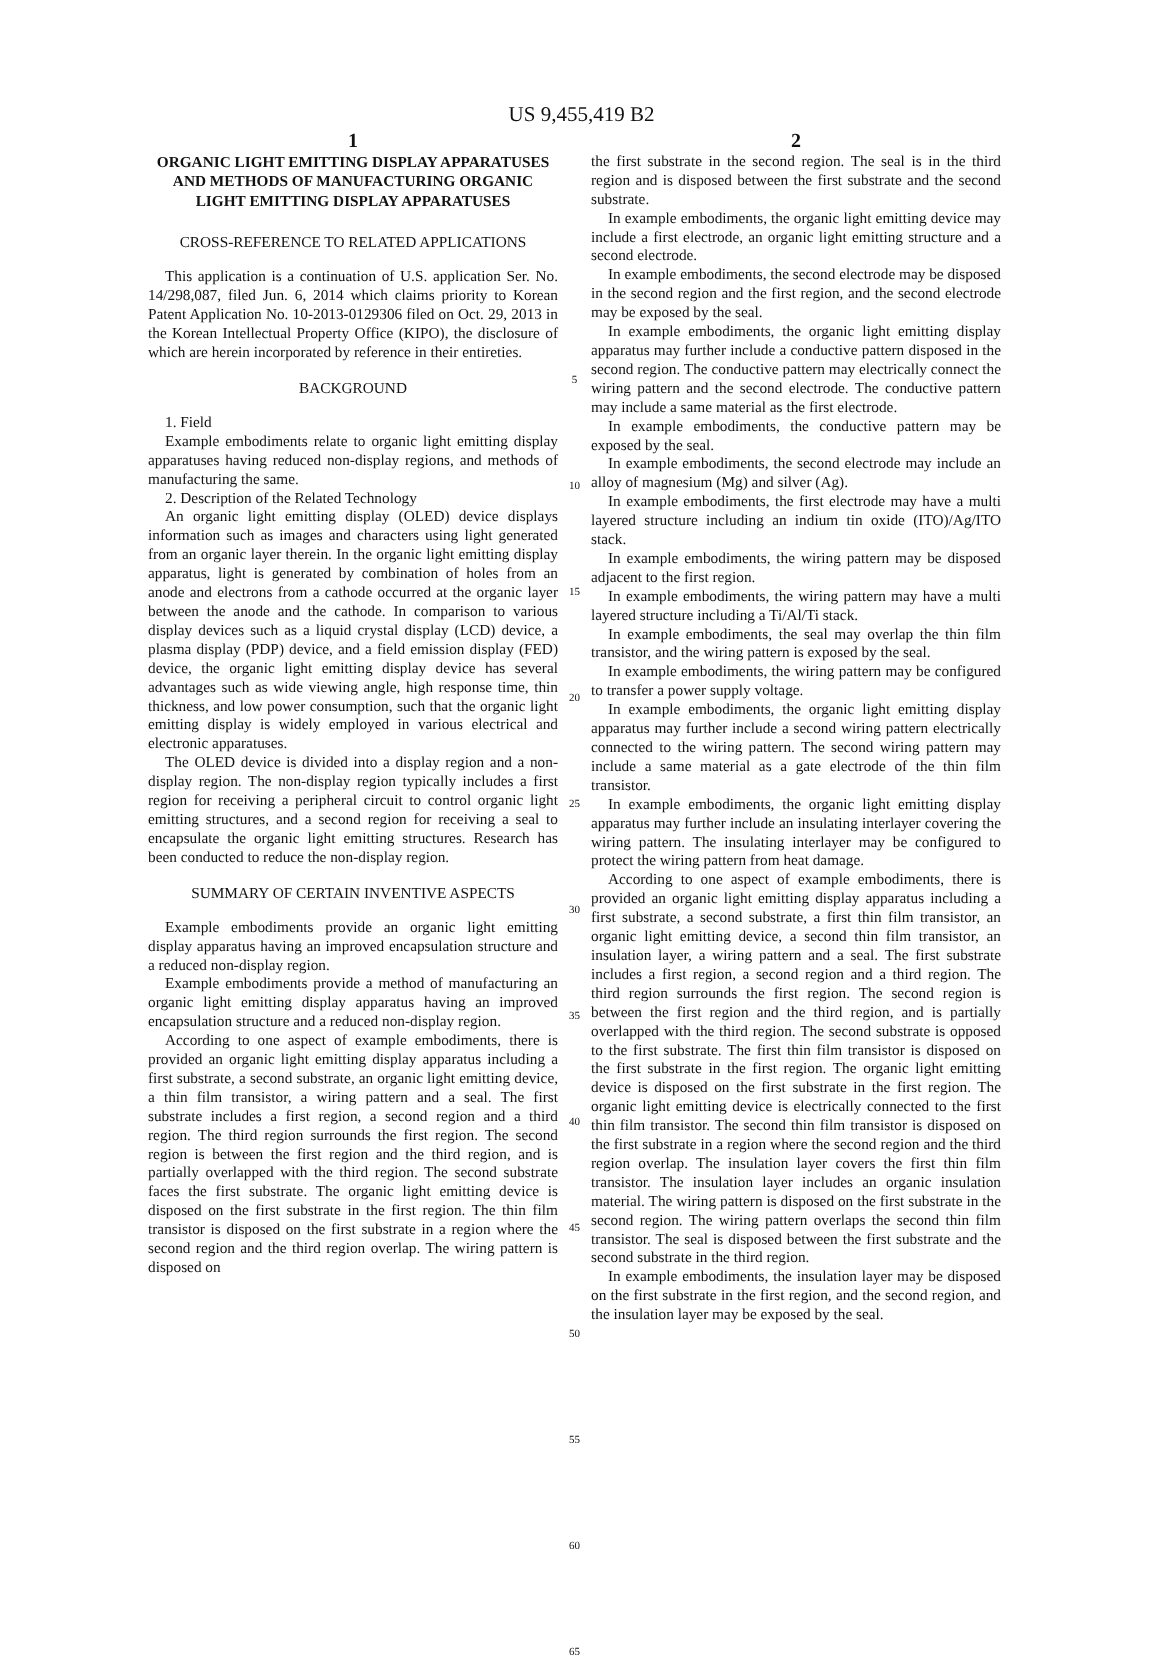US 9,455,419 B2
1
ORGANIC LIGHT EMITTING DISPLAY APPARATUSES AND METHODS OF MANUFACTURING ORGANIC LIGHT EMITTING DISPLAY APPARATUSES
CROSS-REFERENCE TO RELATED APPLICATIONS
This application is a continuation of U.S. application Ser. No. 14/298,087, filed Jun. 6, 2014 which claims priority to Korean Patent Application No. 10-2013-0129306 filed on Oct. 29, 2013 in the Korean Intellectual Property Office (KIPO), the disclosure of which are herein incorporated by reference in their entireties.
BACKGROUND
1. Field
Example embodiments relate to organic light emitting display apparatuses having reduced non-display regions, and methods of manufacturing the same.
2. Description of the Related Technology
An organic light emitting display (OLED) device displays information such as images and characters using light generated from an organic layer therein. In the organic light emitting display apparatus, light is generated by combination of holes from an anode and electrons from a cathode occurred at the organic layer between the anode and the cathode. In comparison to various display devices such as a liquid crystal display (LCD) device, a plasma display (PDP) device, and a field emission display (FED) device, the organic light emitting display device has several advantages such as wide viewing angle, high response time, thin thickness, and low power consumption, such that the organic light emitting display is widely employed in various electrical and electronic apparatuses.
The OLED device is divided into a display region and a non-display region. The non-display region typically includes a first region for receiving a peripheral circuit to control organic light emitting structures, and a second region for receiving a seal to encapsulate the organic light emitting structures. Research has been conducted to reduce the non-display region.
SUMMARY OF CERTAIN INVENTIVE ASPECTS
Example embodiments provide an organic light emitting display apparatus having an improved encapsulation structure and a reduced non-display region.
Example embodiments provide a method of manufacturing an organic light emitting display apparatus having an improved encapsulation structure and a reduced non-display region.
According to one aspect of example embodiments, there is provided an organic light emitting display apparatus including a first substrate, a second substrate, an organic light emitting device, a thin film transistor, a wiring pattern and a seal. The first substrate includes a first region, a second region and a third region. The third region surrounds the first region. The second region is between the first region and the third region, and is partially overlapped with the third region. The second substrate faces the first substrate. The organic light emitting device is disposed on the first substrate in the first region. The thin film transistor is disposed on the first substrate in a region where the second region and the third region overlap. The wiring pattern is disposed on
5
10
15
20
25
30
35
40
45
50
55
60
65
2
the first substrate in the second region. The seal is in the third region and is disposed between the first substrate and the second substrate.
In example embodiments, the organic light emitting device may include a first electrode, an organic light emitting structure and a second electrode.
In example embodiments, the second electrode may be disposed in the second region and the first region, and the second electrode may be exposed by the seal.
In example embodiments, the organic light emitting display apparatus may further include a conductive pattern disposed in the second region. The conductive pattern may electrically connect the wiring pattern and the second electrode. The conductive pattern may include a same material as the first electrode.
In example embodiments, the conductive pattern may be exposed by the seal.
In example embodiments, the second electrode may include an alloy of magnesium (Mg) and silver (Ag).
In example embodiments, the first electrode may have a multi layered structure including an indium tin oxide (ITO)/Ag/ITO stack.
In example embodiments, the wiring pattern may be disposed adjacent to the first region.
In example embodiments, the wiring pattern may have a multi layered structure including a Ti/Al/Ti stack.
In example embodiments, the seal may overlap the thin film transistor, and the wiring pattern is exposed by the seal.
In example embodiments, the wiring pattern may be configured to transfer a power supply voltage.
In example embodiments, the organic light emitting display apparatus may further include a second wiring pattern electrically connected to the wiring pattern. The second wiring pattern may include a same material as a gate electrode of the thin film transistor.
In example embodiments, the organic light emitting display apparatus may further include an insulating interlayer covering the wiring pattern. The insulating interlayer may be configured to protect the wiring pattern from heat damage.
According to one aspect of example embodiments, there is provided an organic light emitting display apparatus including a first substrate, a second substrate, a first thin film transistor, an organic light emitting device, a second thin film transistor, an insulation layer, a wiring pattern and a seal. The first substrate includes a first region, a second region and a third region. The third region surrounds the first region. The second region is between the first region and the third region, and is partially overlapped with the third region. The second substrate is opposed to the first substrate. The first thin film transistor is disposed on the first substrate in the first region. The organic light emitting device is disposed on the first substrate in the first region. The organic light emitting device is electrically connected to the first thin film transistor. The second thin film transistor is disposed on the first substrate in a region where the second region and the third region overlap. The insulation layer covers the first thin film transistor. The insulation layer includes an organic insulation material. The wiring pattern is disposed on the first substrate in the second region. The wiring pattern overlaps the second thin film transistor. The seal is disposed between the first substrate and the second substrate in the third region.
In example embodiments, the insulation layer may be disposed on the first substrate in the first region, and the second region, and the insulation layer may be exposed by the seal.